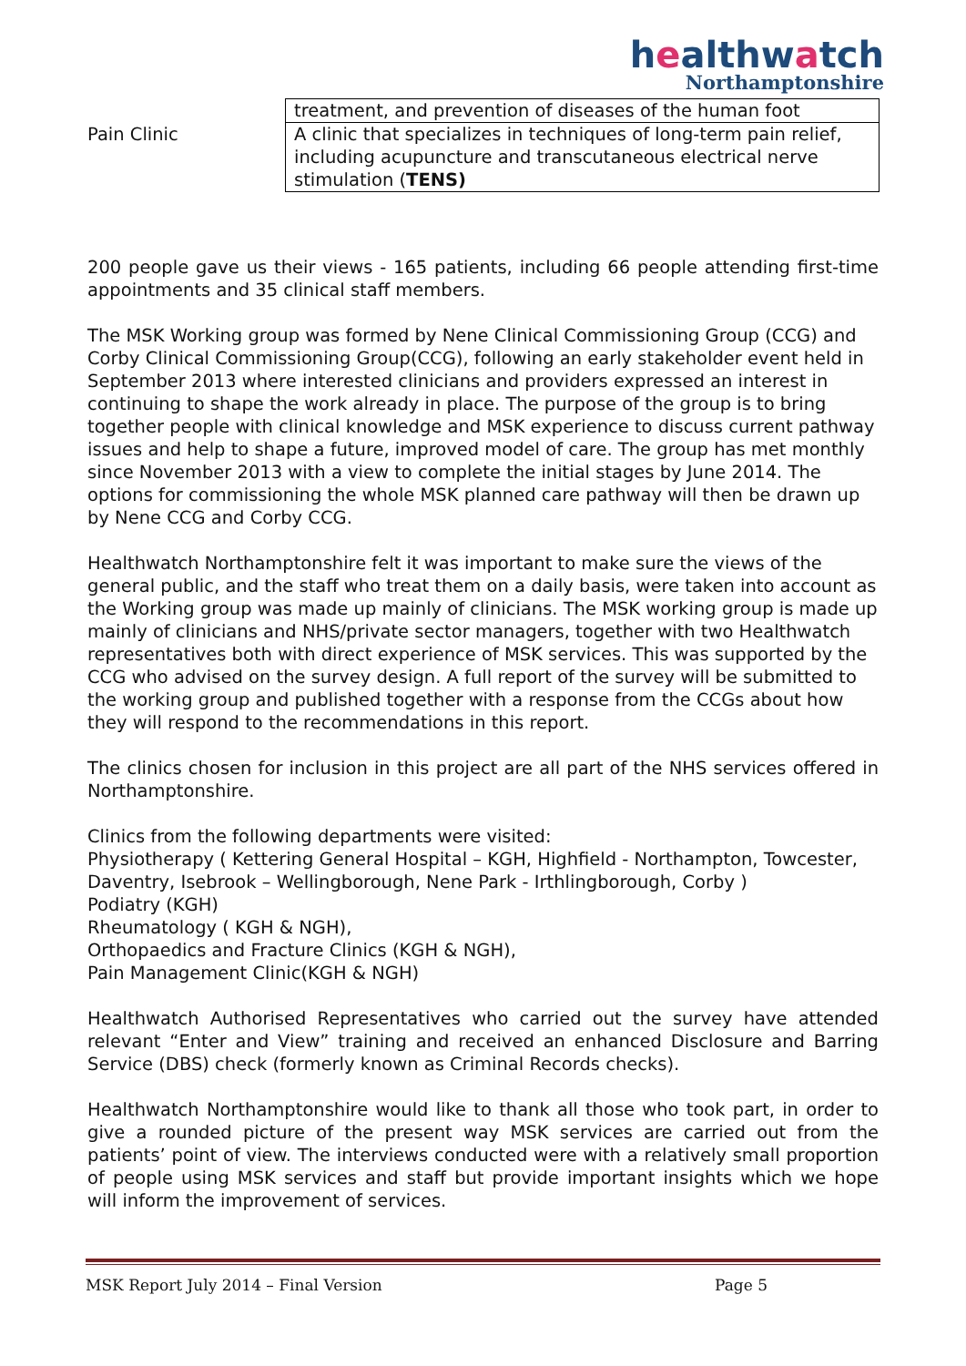healthwatch
Northamptonshire
| | treatment, and prevention of diseases of the human foot |
| Pain Clinic | A clinic that specializes in techniques of long-term pain relief, including acupuncture and transcutaneous electrical nerve stimulation ( TENS) |
200 people gave us their views - 165 patients, including 66 people attending first-time appointments and 35 clinical staff members.
The MSK Working group was formed by Nene Clinical Commissioning Group (CCG) and Corby Clinical Commissioning Group(CCG), following an early stakeholder event held in September 2013 where interested clinicians and providers expressed an interest in continuing to shape the work already in place. The purpose of the group is to bring together people with clinical knowledge and MSK experience to discuss current pathway issues and help to shape a future, improved model of care. The group has met monthly since November 2013 with a view to complete the initial stages by June 2014. The options for commissioning the whole MSK planned care pathway will then be drawn up by Nene CCG and Corby CCG.
Healthwatch Northamptonshire felt it was important to make sure the views of the general public, and the staff who treat them on a daily basis, were taken into account as the Working group was made up mainly of clinicians. The MSK working group is made up mainly of clinicians and NHS/private sector managers, together with two Healthwatch representatives both with direct experience of MSK services. This was supported by the CCG who advised on the survey design. A full report of the survey will be submitted to the working group and published together with a response from the CCGs about how they will respond to the recommendations in this report.
The clinics chosen for inclusion in this project are all part of the NHS services offered in Northamptonshire.
Clinics from the following departments were visited:
Physiotherapy ( Kettering General Hospital – KGH, Highfield - Northampton, Towcester, Daventry, Isebrook – Wellingborough, Nene Park - Irthlingborough, Corby )
Podiatry (KGH)
Rheumatology ( KGH & NGH),
Orthopaedics and Fracture Clinics (KGH & NGH),
Pain Management Clinic(KGH & NGH)
Healthwatch Authorised Representatives who carried out the survey have attended relevant “Enter and View” training and received an enhanced Disclosure and Barring Service (DBS) check (formerly known as Criminal Records checks).
Healthwatch Northamptonshire would like to thank all those who took part, in order to give a rounded picture of the present way MSK services are carried out from the patients’ point of view. The interviews conducted were with a relatively small proportion of people using MSK services and staff but provide important insights which we hope will inform the improvement of services.
MSK Report July 2014 – Final Version Page 5